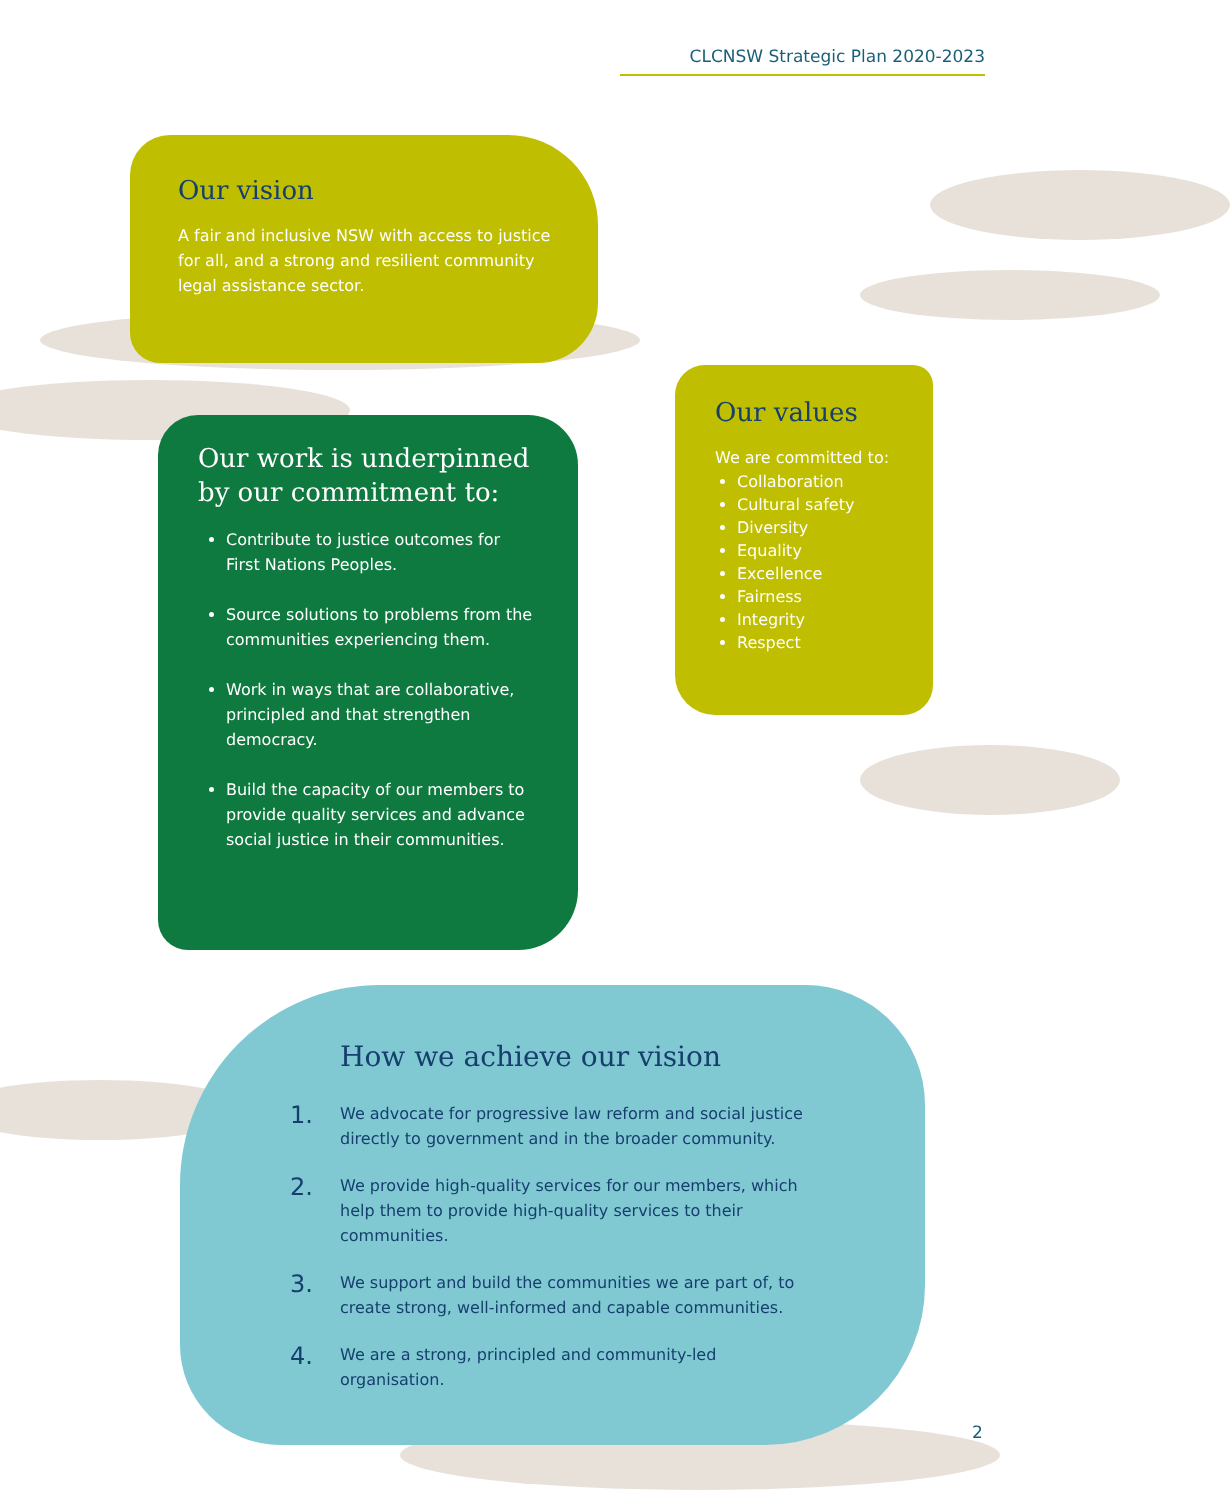CLCNSW Strategic Plan 2020-2023
Our vision
A fair and inclusive NSW with access to justice for all, and a strong and resilient community legal assistance sector.
Our work is underpinned by our commitment to:
Contribute to justice outcomes for First Nations Peoples.
Source solutions to problems from the communities experiencing them.
Work in ways that are collaborative, principled and that strengthen democracy.
Build the capacity of our members to provide quality services and advance social justice in their communities.
Our values
We are committed to:
Collaboration
Cultural safety
Diversity
Equality
Excellence
Fairness
Integrity
Respect
How we achieve our vision
1.
We advocate for progressive law reform and social justice directly to government and in the broader community.
2.
We provide high-quality services for our members, which help them to provide high-quality services to their communities.
3.
We support and build the communities we are part of, to create strong, well-informed and capable communities.
4.
We are a strong, principled and community-led organisation.
2